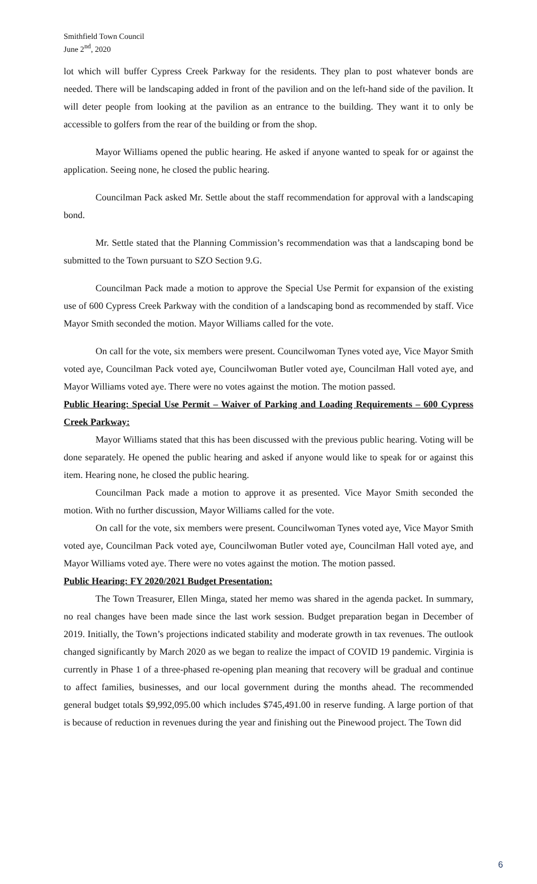Smithfield Town Council
June 2<sup>nd</sup>, 2020
lot which will buffer Cypress Creek Parkway for the residents. They plan to post whatever bonds are needed. There will be landscaping added in front of the pavilion and on the left-hand side of the pavilion. It will deter people from looking at the pavilion as an entrance to the building. They want it to only be accessible to golfers from the rear of the building or from the shop.
Mayor Williams opened the public hearing. He asked if anyone wanted to speak for or against the application. Seeing none, he closed the public hearing.
Councilman Pack asked Mr. Settle about the staff recommendation for approval with a landscaping bond.
Mr. Settle stated that the Planning Commission’s recommendation was that a landscaping bond be submitted to the Town pursuant to SZO Section 9.G.
Councilman Pack made a motion to approve the Special Use Permit for expansion of the existing use of 600 Cypress Creek Parkway with the condition of a landscaping bond as recommended by staff. Vice Mayor Smith seconded the motion. Mayor Williams called for the vote.
On call for the vote, six members were present. Councilwoman Tynes voted aye, Vice Mayor Smith voted aye, Councilman Pack voted aye, Councilwoman Butler voted aye, Councilman Hall voted aye, and Mayor Williams voted aye. There were no votes against the motion. The motion passed.
Public Hearing: Special Use Permit – Waiver of Parking and Loading Requirements – 600 Cypress Creek Parkway:
Mayor Williams stated that this has been discussed with the previous public hearing. Voting will be done separately. He opened the public hearing and asked if anyone would like to speak for or against this item. Hearing none, he closed the public hearing.
Councilman Pack made a motion to approve it as presented. Vice Mayor Smith seconded the motion. With no further discussion, Mayor Williams called for the vote.
On call for the vote, six members were present. Councilwoman Tynes voted aye, Vice Mayor Smith voted aye, Councilman Pack voted aye, Councilwoman Butler voted aye, Councilman Hall voted aye, and Mayor Williams voted aye. There were no votes against the motion. The motion passed.
Public Hearing: FY 2020/2021 Budget Presentation:
The Town Treasurer, Ellen Minga, stated her memo was shared in the agenda packet. In summary, no real changes have been made since the last work session. Budget preparation began in December of 2019. Initially, the Town’s projections indicated stability and moderate growth in tax revenues. The outlook changed significantly by March 2020 as we began to realize the impact of COVID 19 pandemic. Virginia is currently in Phase 1 of a three-phased re-opening plan meaning that recovery will be gradual and continue to affect families, businesses, and our local government during the months ahead. The recommended general budget totals $9,992,095.00 which includes $745,491.00 in reserve funding. A large portion of that is because of reduction in revenues during the year and finishing out the Pinewood project. The Town did
6